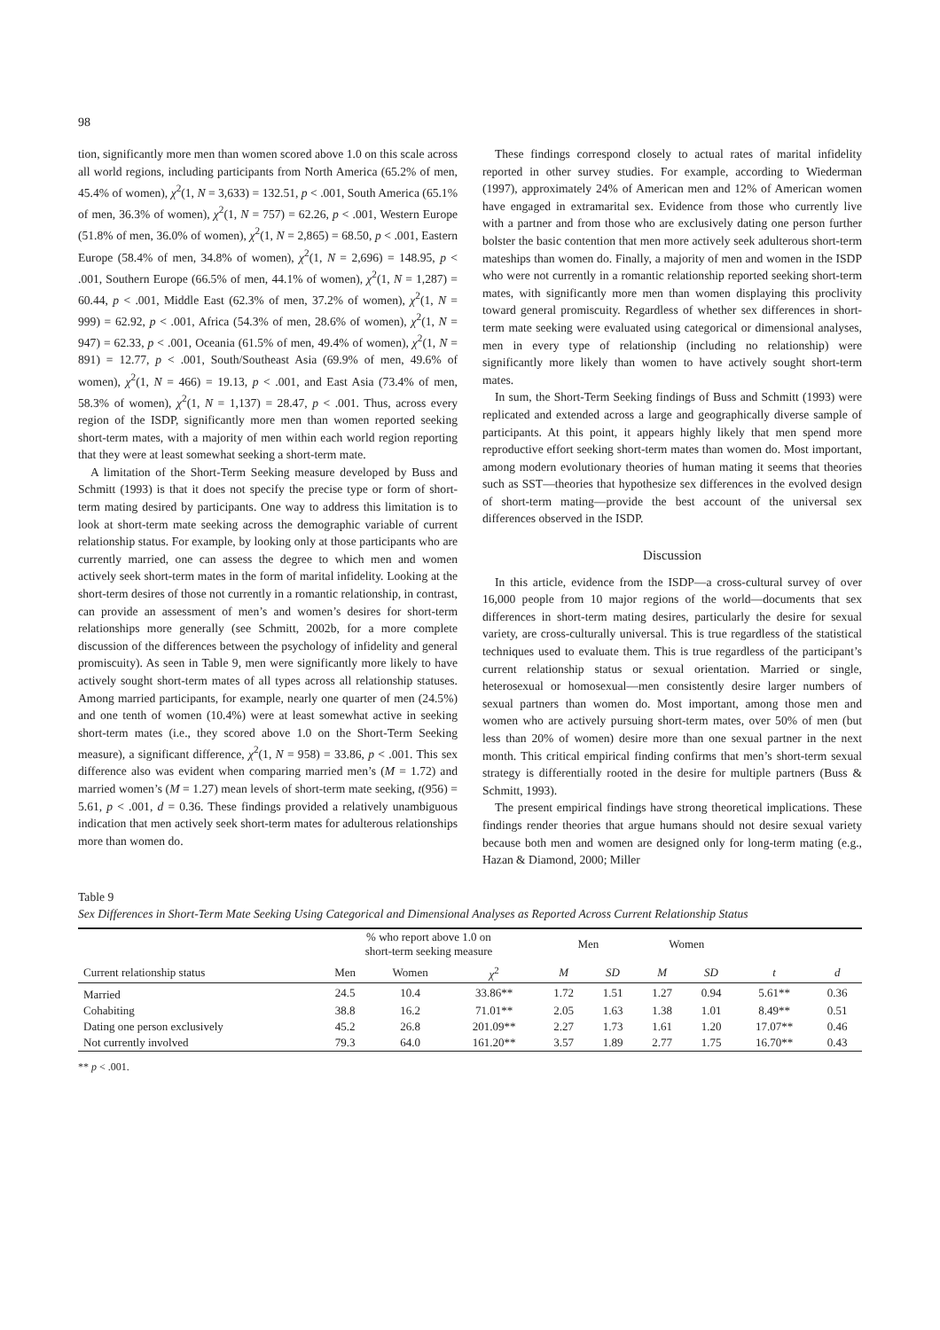98
tion, significantly more men than women scored above 1.0 on this scale across all world regions, including participants from North America (65.2% of men, 45.4% of women), χ<sup>2</sup>(1, N = 3,633) = 132.51, p < .001, South America (65.1% of men, 36.3% of women), χ<sup>2</sup>(1, N = 757) = 62.26, p < .001, Western Europe (51.8% of men, 36.0% of women), χ<sup>2</sup>(1, N = 2,865) = 68.50, p < .001, Eastern Europe (58.4% of men, 34.8% of women), χ<sup>2</sup>(1, N = 2,696) = 148.95, p < .001, Southern Europe (66.5% of men, 44.1% of women), χ<sup>2</sup>(1, N = 1,287) = 60.44, p < .001, Middle East (62.3% of men, 37.2% of women), χ<sup>2</sup>(1, N = 999) = 62.92, p < .001, Africa (54.3% of men, 28.6% of women), χ<sup>2</sup>(1, N = 947) = 62.33, p < .001, Oceania (61.5% of men, 49.4% of women), χ<sup>2</sup>(1, N = 891) = 12.77, p < .001, South/Southeast Asia (69.9% of men, 49.6% of women), χ<sup>2</sup>(1, N = 466) = 19.13, p < .001, and East Asia (73.4% of men, 58.3% of women), χ<sup>2</sup>(1, N = 1,137) = 28.47, p < .001. Thus, across every region of the ISDP, significantly more men than women reported seeking short-term mates, with a majority of men within each world region reporting that they were at least somewhat seeking a short-term mate.
A limitation of the Short-Term Seeking measure developed by Buss and Schmitt (1993) is that it does not specify the precise type or form of short-term mating desired by participants. One way to address this limitation is to look at short-term mate seeking across the demographic variable of current relationship status. For example, by looking only at those participants who are currently married, one can assess the degree to which men and women actively seek short-term mates in the form of marital infidelity. Looking at the short-term desires of those not currently in a romantic relationship, in contrast, can provide an assessment of men’s and women’s desires for short-term relationships more generally (see Schmitt, 2002b, for a more complete discussion of the differences between the psychology of infidelity and general promiscuity). As seen in Table 9, men were significantly more likely to have actively sought short-term mates of all types across all relationship statuses. Among married participants, for example, nearly one quarter of men (24.5%) and one tenth of women (10.4%) were at least somewhat active in seeking short-term mates (i.e., they scored above 1.0 on the Short-Term Seeking measure), a significant difference, χ<sup>2</sup>(1, N = 958) = 33.86, p < .001. This sex difference also was evident when comparing married men’s (M = 1.72) and married women’s (M = 1.27) mean levels of short-term mate seeking, t(956) = 5.61, p < .001, d = 0.36. These findings provided a relatively unambiguous indication that men actively seek short-term mates for adulterous relationships more than women do.
These findings correspond closely to actual rates of marital infidelity reported in other survey studies. For example, according to Wiederman (1997), approximately 24% of American men and 12% of American women have engaged in extramarital sex. Evidence from those who currently live with a partner and from those who are exclusively dating one person further bolster the basic contention that men more actively seek adulterous short-term mateships than women do. Finally, a majority of men and women in the ISDP who were not currently in a romantic relationship reported seeking short-term mates, with significantly more men than women displaying this proclivity toward general promiscuity. Regardless of whether sex differences in short-term mate seeking were evaluated using categorical or dimensional analyses, men in every type of relationship (including no relationship) were significantly more likely than women to have actively sought short-term mates.
In sum, the Short-Term Seeking findings of Buss and Schmitt (1993) were replicated and extended across a large and geographically diverse sample of participants. At this point, it appears highly likely that men spend more reproductive effort seeking short-term mates than women do. Most important, among modern evolutionary theories of human mating it seems that theories such as SST—theories that hypothesize sex differences in the evolved design of short-term mating—provide the best account of the universal sex differences observed in the ISDP.
Discussion
In this article, evidence from the ISDP—a cross-cultural survey of over 16,000 people from 10 major regions of the world—documents that sex differences in short-term mating desires, particularly the desire for sexual variety, are cross-culturally universal. This is true regardless of the statistical techniques used to evaluate them. This is true regardless of the participant’s current relationship status or sexual orientation. Married or single, heterosexual or homosexual—men consistently desire larger numbers of sexual partners than women do. Most important, among those men and women who are actively pursuing short-term mates, over 50% of men (but less than 20% of women) desire more than one sexual partner in the next month. This critical empirical finding confirms that men’s short-term sexual strategy is differentially rooted in the desire for multiple partners (Buss & Schmitt, 1993).
The present empirical findings have strong theoretical implications. These findings render theories that argue humans should not desire sexual variety because both men and women are designed only for long-term mating (e.g., Hazan & Diamond, 2000; Miller
Table 9
Sex Differences in Short-Term Mate Seeking Using Categorical and Dimensional Analyses as Reported Across Current Relationship Status
| | % who report above 1.0 on short-term seeking measure | | | Men | | Women | | | |
| --- | --- | --- | --- | --- | --- | --- | --- | --- | --- |
| Current relationship status | Men | Women | χ<sup>2</sup> | M | SD | M | SD | t | d |
| Married | 24.5 | 10.4 | 33.86** | 1.72 | 1.51 | 1.27 | 0.94 | 5.61** | 0.36 |
| Cohabiting | 38.8 | 16.2 | 71.01** | 2.05 | 1.63 | 1.38 | 1.01 | 8.49** | 0.51 |
| Dating one person exclusively | 45.2 | 26.8 | 201.09** | 2.27 | 1.73 | 1.61 | 1.20 | 17.07** | 0.46 |
| Not currently involved | 79.3 | 64.0 | 161.20** | 3.57 | 1.89 | 2.77 | 1.75 | 16.70** | 0.43 |
** p < .001.